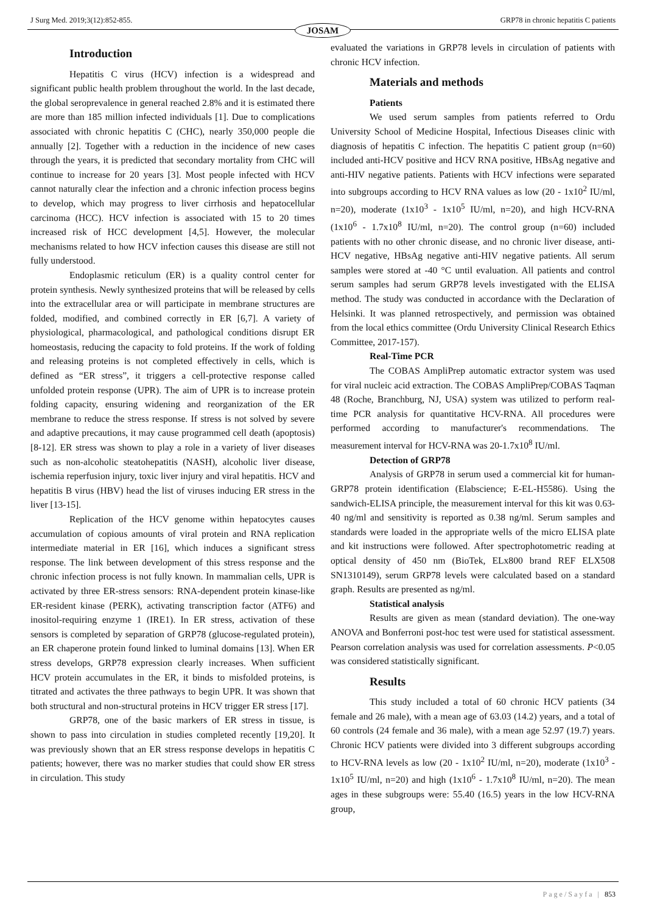J Surg Med. 2019;3(12):852-855. GRP78 in chronic hepatitis C patients
JOSAM
Introduction
Hepatitis C virus (HCV) infection is a widespread and significant public health problem throughout the world. In the last decade, the global seroprevalence in general reached 2.8% and it is estimated there are more than 185 million infected individuals [1]. Due to complications associated with chronic hepatitis C (CHC), nearly 350,000 people die annually [2]. Together with a reduction in the incidence of new cases through the years, it is predicted that secondary mortality from CHC will continue to increase for 20 years [3]. Most people infected with HCV cannot naturally clear the infection and a chronic infection process begins to develop, which may progress to liver cirrhosis and hepatocellular carcinoma (HCC). HCV infection is associated with 15 to 20 times increased risk of HCC development [4,5]. However, the molecular mechanisms related to how HCV infection causes this disease are still not fully understood.
Endoplasmic reticulum (ER) is a quality control center for protein synthesis. Newly synthesized proteins that will be released by cells into the extracellular area or will participate in membrane structures are folded, modified, and combined correctly in ER [6,7]. A variety of physiological, pharmacological, and pathological conditions disrupt ER homeostasis, reducing the capacity to fold proteins. If the work of folding and releasing proteins is not completed effectively in cells, which is defined as “ER stress”, it triggers a cell-protective response called unfolded protein response (UPR). The aim of UPR is to increase protein folding capacity, ensuring widening and reorganization of the ER membrane to reduce the stress response. If stress is not solved by severe and adaptive precautions, it may cause programmed cell death (apoptosis) [8-12]. ER stress was shown to play a role in a variety of liver diseases such as non-alcoholic steatohepatitis (NASH), alcoholic liver disease, ischemia reperfusion injury, toxic liver injury and viral hepatitis. HCV and hepatitis B virus (HBV) head the list of viruses inducing ER stress in the liver [13-15].
Replication of the HCV genome within hepatocytes causes accumulation of copious amounts of viral protein and RNA replication intermediate material in ER [16], which induces a significant stress response. The link between development of this stress response and the chronic infection process is not fully known. In mammalian cells, UPR is activated by three ER-stress sensors: RNA-dependent protein kinase-like ER-resident kinase (PERK), activating transcription factor (ATF6) and inositol-requiring enzyme 1 (IRE1). In ER stress, activation of these sensors is completed by separation of GRP78 (glucose-regulated protein), an ER chaperone protein found linked to luminal domains [13]. When ER stress develops, GRP78 expression clearly increases. When sufficient HCV protein accumulates in the ER, it binds to misfolded proteins, is titrated and activates the three pathways to begin UPR. It was shown that both structural and non-structural proteins in HCV trigger ER stress [17].
GRP78, one of the basic markers of ER stress in tissue, is shown to pass into circulation in studies completed recently [19,20]. It was previously shown that an ER stress response develops in hepatitis C patients; however, there was no marker studies that could show ER stress in circulation. This study
evaluated the variations in GRP78 levels in circulation of patients with chronic HCV infection.
Materials and methods
Patients
We used serum samples from patients referred to Ordu University School of Medicine Hospital, Infectious Diseases clinic with diagnosis of hepatitis C infection. The hepatitis C patient group (n=60) included anti-HCV positive and HCV RNA positive, HBsAg negative and anti-HIV negative patients. Patients with HCV infections were separated into subgroups according to HCV RNA values as low (20 - 1x10<sup>2</sup> IU/ml, n=20), moderate (1x10<sup>3</sup> - 1x10<sup>5</sup> IU/ml, n=20), and high HCV-RNA (1x10<sup>6</sup> - 1.7x10<sup>8</sup> IU/ml, n=20). The control group (n=60) included patients with no other chronic disease, and no chronic liver disease, anti-HCV negative, HBsAg negative anti-HIV negative patients. All serum samples were stored at -40 °C until evaluation. All patients and control serum samples had serum GRP78 levels investigated with the ELISA method. The study was conducted in accordance with the Declaration of Helsinki. It was planned retrospectively, and permission was obtained from the local ethics committee (Ordu University Clinical Research Ethics Committee, 2017-157).
Real-Time PCR
The COBAS AmpliPrep automatic extractor system was used for viral nucleic acid extraction. The COBAS AmpliPrep/COBAS Taqman 48 (Roche, Branchburg, NJ, USA) system was utilized to perform real-time PCR analysis for quantitative HCV-RNA. All procedures were performed according to manufacturer's recommendations. The measurement interval for HCV-RNA was 20-1.7x10<sup>8</sup> IU/ml.
Detection of GRP78
Analysis of GRP78 in serum used a commercial kit for human-GRP78 protein identification (Elabscience; E-EL-H5586). Using the sandwich-ELISA principle, the measurement interval for this kit was 0.63-40 ng/ml and sensitivity is reported as 0.38 ng/ml. Serum samples and standards were loaded in the appropriate wells of the micro ELISA plate and kit instructions were followed. After spectrophotometric reading at optical density of 450 nm (BioTek, ELx800 brand REF ELX508 SN1310149), serum GRP78 levels were calculated based on a standard graph. Results are presented as ng/ml.
Statistical analysis
Results are given as mean (standard deviation). The one-way ANOVA and Bonferroni post-hoc test were used for statistical assessment. Pearson correlation analysis was used for correlation assessments. P<0.05 was considered statistically significant.
Results
This study included a total of 60 chronic HCV patients (34 female and 26 male), with a mean age of 63.03 (14.2) years, and a total of 60 controls (24 female and 36 male), with a mean age 52.97 (19.7) years. Chronic HCV patients were divided into 3 different subgroups according to HCV-RNA levels as low (20 - 1x10<sup>2</sup> IU/ml, n=20), moderate (1x10<sup>3</sup> - 1x10<sup>5</sup> IU/ml, n=20) and high (1x10<sup>6</sup> - 1.7x10<sup>8</sup> IU/ml, n=20). The mean ages in these subgroups were: 55.40 (16.5) years in the low HCV-RNA group,
Page/Sayfa | 853